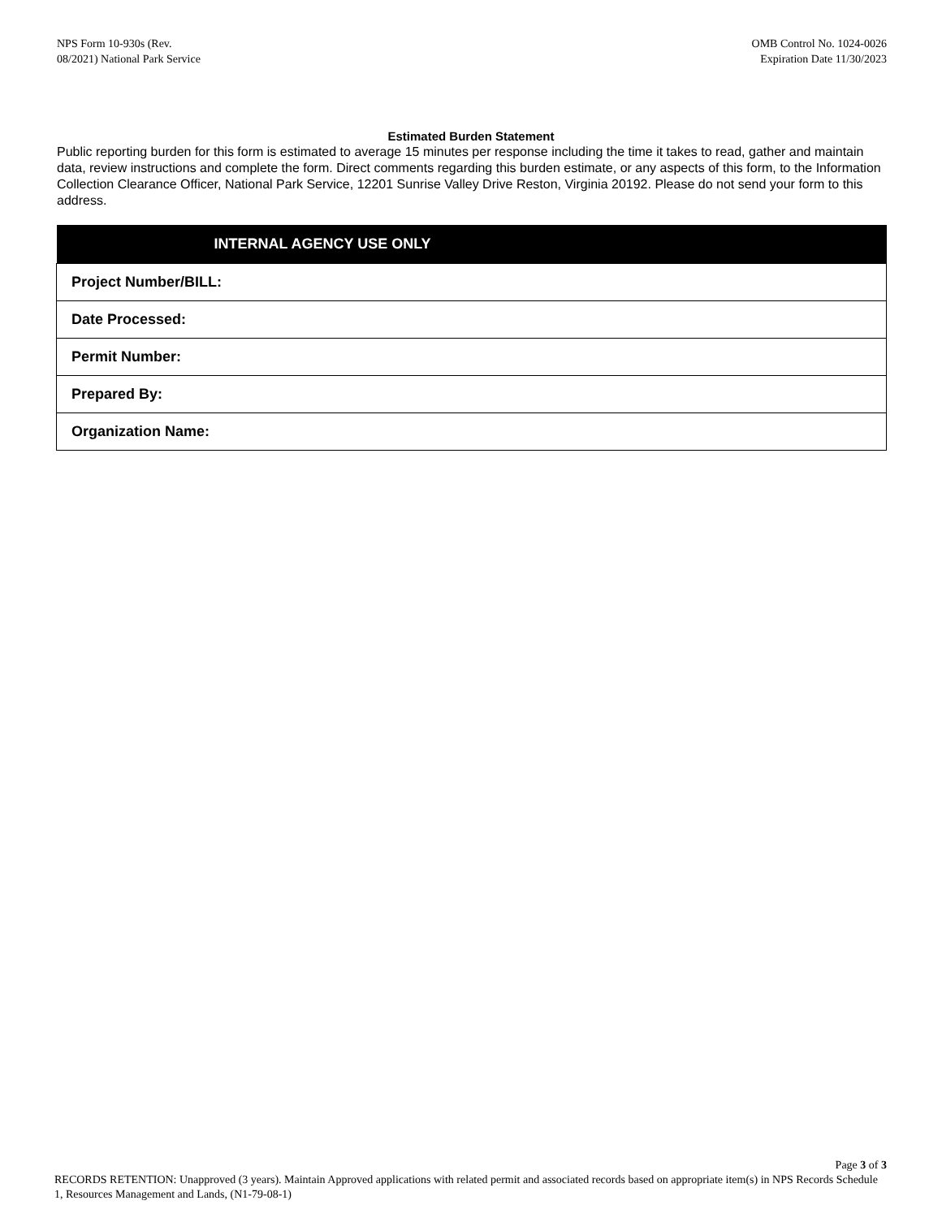NPS Form 10-930s (Rev.
08/2021) National Park Service
OMB Control No. 1024-0026
Expiration Date 11/30/2023
Estimated Burden Statement
Public reporting burden for this form is estimated to average 15 minutes per response including the time it takes to read, gather and maintain data, review instructions and complete the form. Direct comments regarding this burden estimate, or any aspects of this form, to the Information Collection Clearance Officer, National Park Service, 12201 Sunrise Valley Drive Reston, Virginia 20192. Please do not send your form to this address.
| INTERNAL AGENCY USE ONLY |
| --- |
| Project Number/BILL: |
| Date Processed: |
| Permit Number: |
| Prepared By: |
| Organization Name: |
Page 3 of 3
RECORDS RETENTION: Unapproved (3 years). Maintain Approved applications with related permit and associated records based on appropriate item(s) in NPS Records Schedule 1, Resources Management and Lands, (N1-79-08-1)